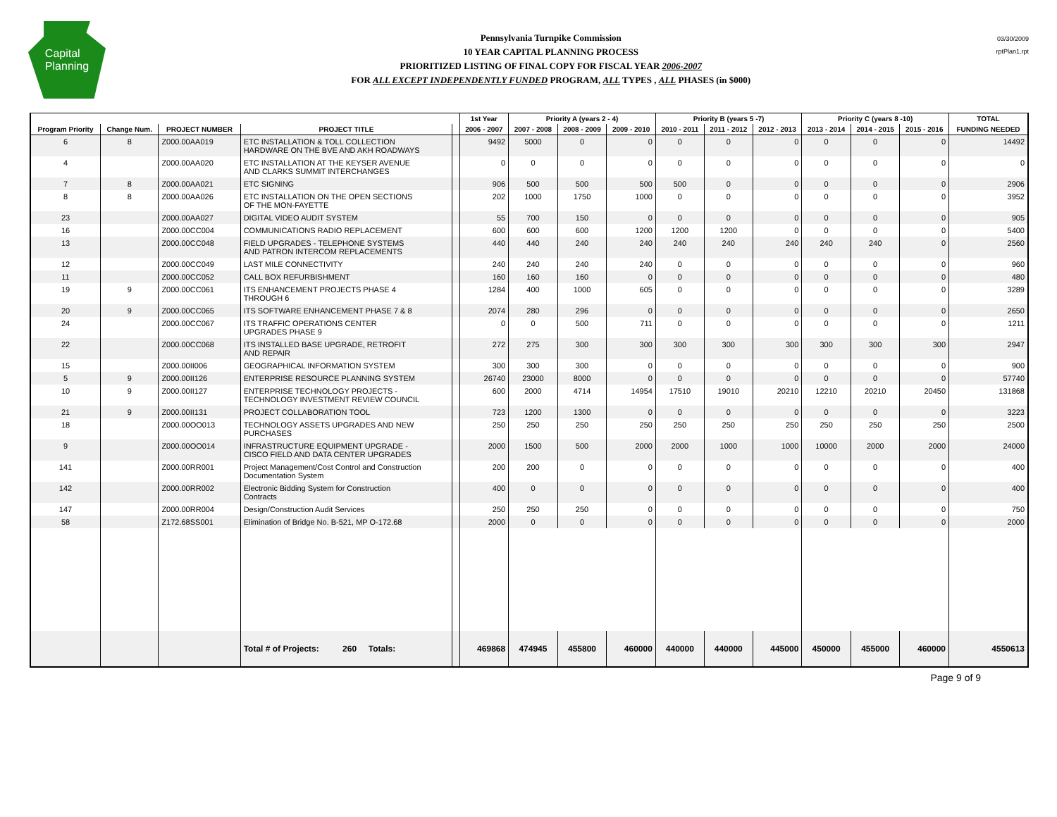Capital
Planning
Pennsylvania Turnpike Commission
10 YEAR CAPITAL PLANNING PROCESS
PRIORITIZED LISTING OF FINAL COPY FOR FISCAL YEAR 2006-2007
FOR ALL EXCEPT INDEPENDENTLY FUNDED PROGRAM, ALL TYPES , ALL PHASES (in $000)
03/30/2009
rptPlan1.rpt
| | | | | | 1st Year | Priority A (years 2 - 4) | | | Priority B (years 5 -7) | | | Priority C (years 8 -10) | | | TOTAL |
| --- | --- | --- | --- | --- | --- | --- | --- | --- | --- | --- | --- | --- | --- | --- | --- |
| Program Priority | Change Num. | PROJECT NUMBER | PROJECT TITLE | | 2006 - 2007 | 2007 - 2008 | 2008 - 2009 | 2009 - 2010 | 2010 - 2011 | 2011 - 2012 | 2012 - 2013 | 2013 - 2014 | 2014 - 2015 | 2015 - 2016 | FUNDING NEEDED |
| 6 | 8 | Z000.00AA019 | ETC INSTALLATION & TOLL COLLECTION HARDWARE ON THE BVE AND AKH ROADWAYS | | 9492 | 5000 | 0 | 0 | 0 | 0 | 0 | 0 | 0 | 0 | 14492 |
| 4 | | Z000.00AA020 | ETC INSTALLATION AT THE KEYSER AVENUE AND CLARKS SUMMIT INTERCHANGES | | 0 | 0 | 0 | 0 | 0 | 0 | 0 | 0 | 0 | 0 | 0 |
| 7 | 8 | Z000.00AA021 | ETC SIGNING | | 906 | 500 | 500 | 500 | 500 | 0 | 0 | 0 | 0 | 0 | 2906 |
| 8 | 8 | Z000.00AA026 | ETC INSTALLATION ON THE OPEN SECTIONS OF THE MON-FAYETTE | | 202 | 1000 | 1750 | 1000 | 0 | 0 | 0 | 0 | 0 | 0 | 3952 |
| 23 | | Z000.00AA027 | DIGITAL VIDEO AUDIT SYSTEM | | 55 | 700 | 150 | 0 | 0 | 0 | 0 | 0 | 0 | 0 | 905 |
| 16 | | Z000.00CC004 | COMMUNICATIONS RADIO REPLACEMENT | | 600 | 600 | 600 | 1200 | 1200 | 1200 | 0 | 0 | 0 | 0 | 5400 |
| 13 | | Z000.00CC048 | FIELD UPGRADES - TELEPHONE SYSTEMS AND PATRON INTERCOM REPLACEMENTS | | 440 | 440 | 240 | 240 | 240 | 240 | 240 | 240 | 240 | 0 | 2560 |
| 12 | | Z000.00CC049 | LAST MILE CONNECTIVITY | | 240 | 240 | 240 | 240 | 0 | 0 | 0 | 0 | 0 | 0 | 960 |
| 11 | | Z000.00CC052 | CALL BOX REFURBISHMENT | | 160 | 160 | 160 | 0 | 0 | 0 | 0 | 0 | 0 | 0 | 480 |
| 19 | 9 | Z000.00CC061 | ITS ENHANCEMENT PROJECTS PHASE 4 THROUGH 6 | | 1284 | 400 | 1000 | 605 | 0 | 0 | 0 | 0 | 0 | 0 | 3289 |
| 20 | 9 | Z000.00CC065 | ITS SOFTWARE ENHANCEMENT PHASE 7 & 8 | | 2074 | 280 | 296 | 0 | 0 | 0 | 0 | 0 | 0 | 0 | 2650 |
| 24 | | Z000.00CC067 | ITS TRAFFIC OPERATIONS CENTER UPGRADES PHASE 9 | | 0 | 0 | 500 | 711 | 0 | 0 | 0 | 0 | 0 | 0 | 1211 |
| 22 | | Z000.00CC068 | ITS INSTALLED BASE UPGRADE, RETROFIT AND REPAIR | | 272 | 275 | 300 | 300 | 300 | 300 | 300 | 300 | 300 | 300 | 2947 |
| 15 | | Z000.00II006 | GEOGRAPHICAL INFORMATION SYSTEM | | 300 | 300 | 300 | 0 | 0 | 0 | 0 | 0 | 0 | 0 | 900 |
| 5 | 9 | Z000.00II126 | ENTERPRISE RESOURCE PLANNING SYSTEM | | 26740 | 23000 | 8000 | 0 | 0 | 0 | 0 | 0 | 0 | 0 | 57740 |
| 10 | 9 | Z000.00II127 | ENTERPRISE TECHNOLOGY PROJECTS - TECHNOLOGY INVESTMENT REVIEW COUNCIL | | 600 | 2000 | 4714 | 14954 | 17510 | 19010 | 20210 | 12210 | 20210 | 20450 | 131868 |
| 21 | 9 | Z000.00II131 | PROJECT COLLABORATION TOOL | | 723 | 1200 | 1300 | 0 | 0 | 0 | 0 | 0 | 0 | 0 | 3223 |
| 18 | | Z000.00OO013 | TECHNOLOGY ASSETS UPGRADES AND NEW PURCHASES | | 250 | 250 | 250 | 250 | 250 | 250 | 250 | 250 | 250 | 250 | 2500 |
| 9 | | Z000.00OO014 | INFRASTRUCTURE EQUIPMENT UPGRADE - CISCO FIELD AND DATA CENTER UPGRADES | | 2000 | 1500 | 500 | 2000 | 2000 | 1000 | 1000 | 10000 | 2000 | 2000 | 24000 |
| 141 | | Z000.00RR001 | Project Management/Cost Control and Construction Documentation System | | 200 | 200 | 0 | 0 | 0 | 0 | 0 | 0 | 0 | 0 | 400 |
| 142 | | Z000.00RR002 | Electronic Bidding System for Construction Contracts | | 400 | 0 | 0 | 0 | 0 | 0 | 0 | 0 | 0 | 0 | 400 |
| 147 | | Z000.00RR004 | Design/Construction Audit Services | | 250 | 250 | 250 | 0 | 0 | 0 | 0 | 0 | 0 | 0 | 750 |
| 58 | | Z172.68SS001 | Elimination of Bridge No. B-521, MP O-172.68 | | 2000 | 0 | 0 | 0 | 0 | 0 | 0 | 0 | 0 | 0 | 2000 |
| | | | Total # of Projects: 260 Totals: | | 469868 | 474945 | 455800 | 460000 | 440000 | 440000 | 445000 | 450000 | 455000 | 460000 | 4550613 |
Page 9 of 9